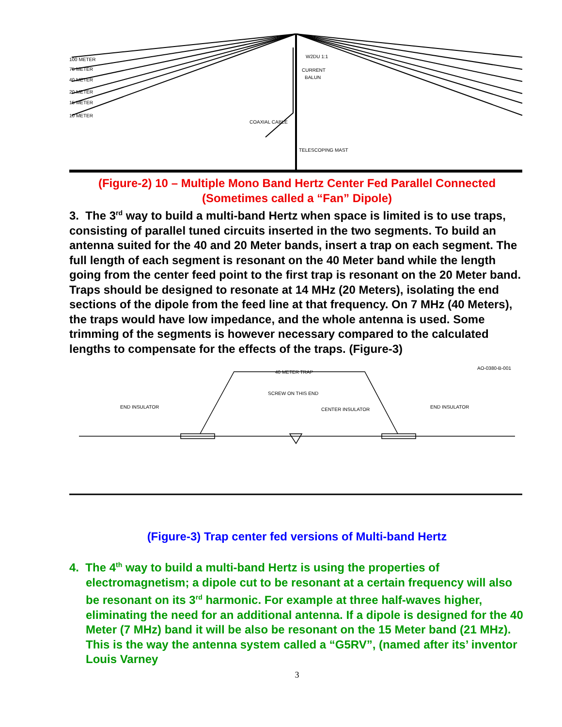100 METER
75 METER
40 METER
20 METER
15 METER
10 METER
W2DU 1:1
CURRENT
BALUN
COAXIAL CABLE
TELESCOPING MAST
(Figure-2) 10 – Multiple Mono Band Hertz Center Fed Parallel Connected
(Sometimes called a “Fan” Dipole)
3. The 3<sup>rd</sup> way to build a multi-band Hertz when space is limited is to use traps, consisting of parallel tuned circuits inserted in the two segments. To build an antenna suited for the 40 and 20 Meter bands, insert a trap on each segment. The full length of each segment is resonant on the 40 Meter band while the length going from the center feed point to the first trap is resonant on the 20 Meter band. Traps should be designed to resonate at 14 MHz (20 Meters), isolating the end sections of the dipole from the feed line at that frequency. On 7 MHz (40 Meters), the traps would have low impedance, and the whole antenna is used. Some trimming of the segments is however necessary compared to the calculated lengths to compensate for the effects of the traps. (Figure-3)
40 METER TRAP
SCREW ON THIS END
END INSULATOR
CENTER INSULATOR
END INSULATOR
AO-0380-B-001
(Figure-3) Trap center fed versions of Multi-band Hertz
4. The 4<sup>th</sup> way to build a multi-band Hertz is using the properties of electromagnetism; a dipole cut to be resonant at a certain frequency will also be resonant on its 3<sup>rd</sup> harmonic. For example at three half-waves higher, eliminating the need for an additional antenna. If a dipole is designed for the 40 Meter (7 MHz) band it will be also be resonant on the 15 Meter band (21 MHz). This is the way the antenna system called a “G5RV”, (named after its’ inventor Louis Varney
3